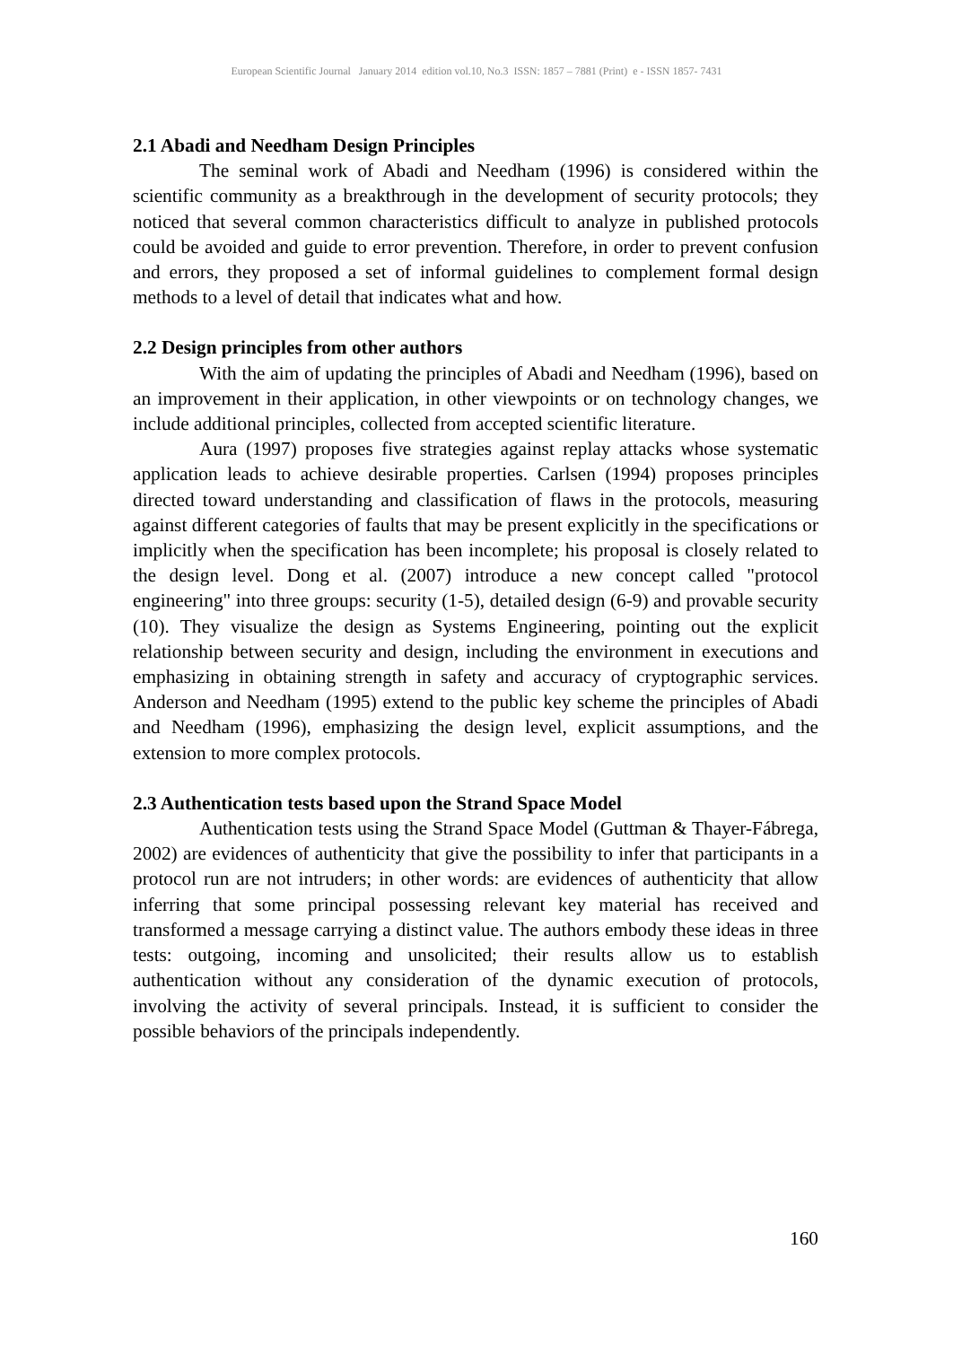European Scientific Journal January 2014 edition vol.10, No.3 ISSN: 1857 – 7881 (Print) e - ISSN 1857- 7431
2.1 Abadi and Needham Design Principles
The seminal work of Abadi and Needham (1996) is considered within the scientific community as a breakthrough in the development of security protocols; they noticed that several common characteristics difficult to analyze in published protocols could be avoided and guide to error prevention. Therefore, in order to prevent confusion and errors, they proposed a set of informal guidelines to complement formal design methods to a level of detail that indicates what and how.
2.2 Design principles from other authors
With the aim of updating the principles of Abadi and Needham (1996), based on an improvement in their application, in other viewpoints or on technology changes, we include additional principles, collected from accepted scientific literature.
Aura (1997) proposes five strategies against replay attacks whose systematic application leads to achieve desirable properties. Carlsen (1994) proposes principles directed toward understanding and classification of flaws in the protocols, measuring against different categories of faults that may be present explicitly in the specifications or implicitly when the specification has been incomplete; his proposal is closely related to the design level. Dong et al. (2007) introduce a new concept called "protocol engineering" into three groups: security (1-5), detailed design (6-9) and provable security (10). They visualize the design as Systems Engineering, pointing out the explicit relationship between security and design, including the environment in executions and emphasizing in obtaining strength in safety and accuracy of cryptographic services. Anderson and Needham (1995) extend to the public key scheme the principles of Abadi and Needham (1996), emphasizing the design level, explicit assumptions, and the extension to more complex protocols.
2.3 Authentication tests based upon the Strand Space Model
Authentication tests using the Strand Space Model (Guttman & Thayer-Fábrega, 2002) are evidences of authenticity that give the possibility to infer that participants in a protocol run are not intruders; in other words: are evidences of authenticity that allow inferring that some principal possessing relevant key material has received and transformed a message carrying a distinct value. The authors embody these ideas in three tests: outgoing, incoming and unsolicited; their results allow us to establish authentication without any consideration of the dynamic execution of protocols, involving the activity of several principals. Instead, it is sufficient to consider the possible behaviors of the principals independently.
160